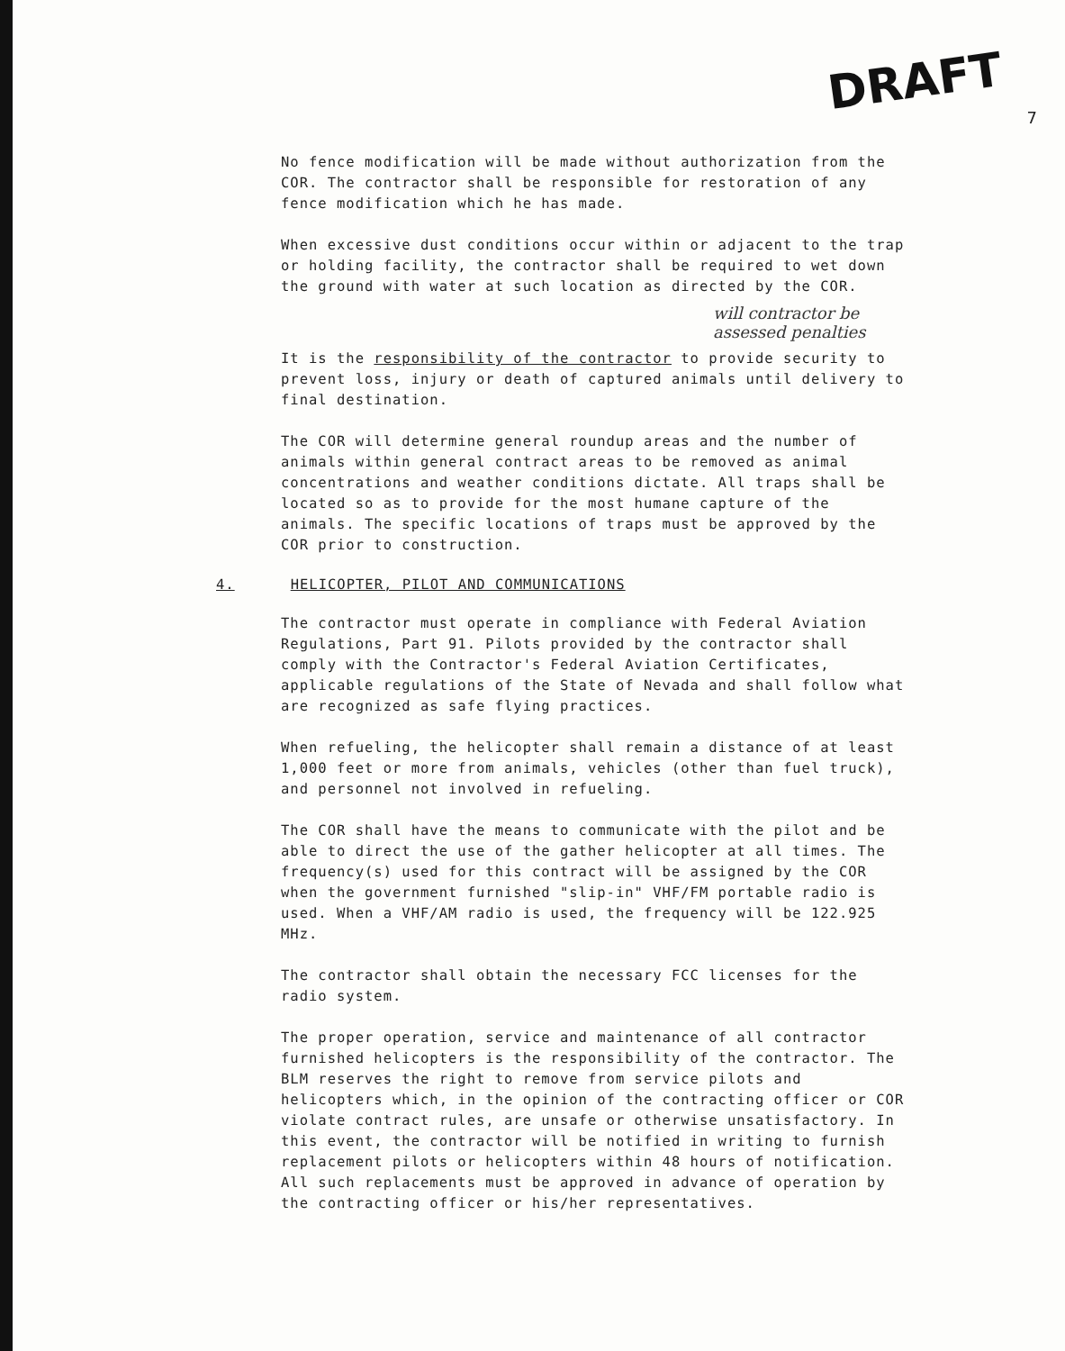DRAFT
7
No fence modification will be made without authorization from the COR. The contractor shall be responsible for restoration of any fence modification which he has made.
When excessive dust conditions occur within or adjacent to the trap or holding facility, the contractor shall be required to wet down the ground with water at such location as directed by the COR.
will contractor be assessed penalties
It is the responsibility of the contractor to provide security to prevent loss, injury or death of captured animals until delivery to final destination.
The COR will determine general roundup areas and the number of animals within general contract areas to be removed as animal concentrations and weather conditions dictate. All traps shall be located so as to provide for the most humane capture of the animals. The specific locations of traps must be approved by the COR prior to construction.
4. HELICOPTER, PILOT AND COMMUNICATIONS
The contractor must operate in compliance with Federal Aviation Regulations, Part 91. Pilots provided by the contractor shall comply with the Contractor's Federal Aviation Certificates, applicable regulations of the State of Nevada and shall follow what are recognized as safe flying practices.
When refueling, the helicopter shall remain a distance of at least 1,000 feet or more from animals, vehicles (other than fuel truck), and personnel not involved in refueling.
The COR shall have the means to communicate with the pilot and be able to direct the use of the gather helicopter at all times. The frequency(s) used for this contract will be assigned by the COR when the government furnished "slip-in" VHF/FM portable radio is used. When a VHF/AM radio is used, the frequency will be 122.925 MHz.
The contractor shall obtain the necessary FCC licenses for the radio system.
The proper operation, service and maintenance of all contractor furnished helicopters is the responsibility of the contractor. The BLM reserves the right to remove from service pilots and helicopters which, in the opinion of the contracting officer or COR violate contract rules, are unsafe or otherwise unsatisfactory. In this event, the contractor will be notified in writing to furnish replacement pilots or helicopters within 48 hours of notification. All such replacements must be approved in advance of operation by the contracting officer or his/her representatives.